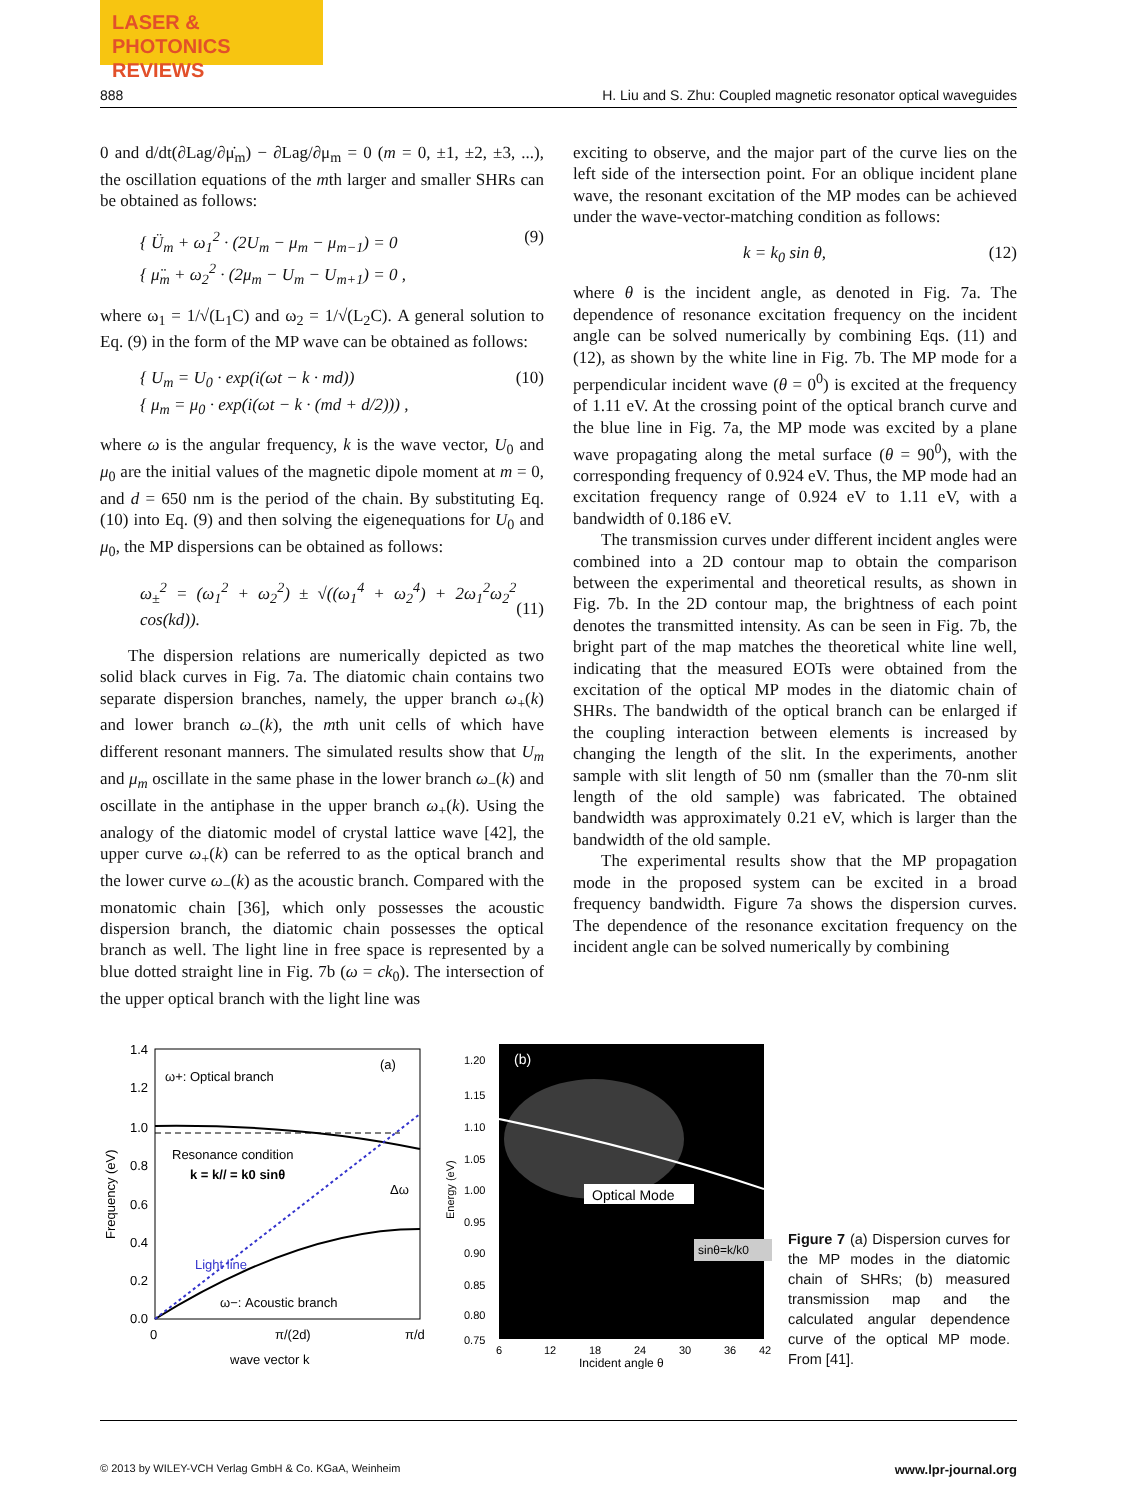LASER & PHOTONICS
REVIEWS
888 H. Liu and S. Zhu: Coupled magnetic resonator optical waveguides
0 and d/dt(∂Lag/∂μ̇<sub>m</sub>) − ∂Lag/∂μ<sub>m</sub> = 0 (m = 0, ±1, ±2, ±3, ...), the oscillation equations of the mth larger and smaller SHRs can be obtained as follows:
{ Ü<sub>m</sub> + ω<sub>1</sub><sup>2</sup> · (2U<sub>m</sub> − μ<sub>m</sub> − μ<sub>m−1</sub>) = 0
{ μ̈<sub>m</sub> + ω<sub>2</sub><sup>2</sup> · (2μ<sub>m</sub> − U<sub>m</sub> − U<sub>m+1</sub>) = 0 , (9)
where ω<sub>1</sub> = 1/√(L<sub>1</sub>C) and ω<sub>2</sub> = 1/√(L<sub>2</sub>C). A general solution to Eq. (9) in the form of the MP wave can be obtained as follows:
{ U<sub>m</sub> = U<sub>0</sub> · exp(i(ωt − k · md))
{ μ<sub>m</sub> = μ<sub>0</sub> · exp(i(ωt − k · (md + d/2))) , (10)
where ω is the angular frequency, k is the wave vector, U<sub>0</sub> and μ<sub>0</sub> are the initial values of the magnetic dipole moment at m = 0, and d = 650 nm is the period of the chain. By substituting Eq. (10) into Eq. (9) and then solving the eigenequations for U<sub>0</sub> and μ<sub>0</sub>, the MP dispersions can be obtained as follows:
ω<sub>±</sub><sup>2</sup> = (ω<sub>1</sub><sup>2</sup> + ω<sub>2</sub><sup>2</sup>) ± √((ω<sub>1</sub><sup>4</sup> + ω<sub>2</sub><sup>4</sup>) + 2ω<sub>1</sub><sup>2</sup>ω<sub>2</sub><sup>2</sup> cos(kd)).
(11)
The dispersion relations are numerically depicted as two solid black curves in Fig. 7a. The diatomic chain contains two separate dispersion branches, namely, the upper branch ω<sub>+</sub>(k) and lower branch ω<sub>−</sub>(k), the mth unit cells of which have different resonant manners. The simulated results show that U<sub>m</sub> and μ<sub>m</sub> oscillate in the same phase in the lower branch ω<sub>−</sub>(k) and oscillate in the antiphase in the upper branch ω<sub>+</sub>(k). Using the analogy of the diatomic model of crystal lattice wave [42], the upper curve ω<sub>+</sub>(k) can be referred to as the optical branch and the lower curve ω<sub>−</sub>(k) as the acoustic branch. Compared with the monatomic chain [36], which only possesses the acoustic dispersion branch, the diatomic chain possesses the optical branch as well. The light line in free space is represented by a blue dotted straight line in Fig. 7b (ω = ck<sub>0</sub>). The intersection of the upper optical branch with the light line was
exciting to observe, and the major part of the curve lies on the left side of the intersection point. For an oblique incident plane wave, the resonant excitation of the MP modes can be achieved under the wave-vector-matching condition as follows:
k = k<sub>0</sub> sin θ, (12)
where θ is the incident angle, as denoted in Fig. 7a. The dependence of resonance excitation frequency on the incident angle can be solved numerically by combining Eqs. (11) and (12), as shown by the white line in Fig. 7b. The MP mode for a perpendicular incident wave (θ = 0<sup>0</sup>) is excited at the frequency of 1.11 eV. At the crossing point of the optical branch curve and the blue line in Fig. 7a, the MP mode was excited by a plane wave propagating along the metal surface (θ = 90<sup>0</sup>), with the corresponding frequency of 0.924 eV. Thus, the MP mode had an excitation frequency range of 0.924 eV to 1.11 eV, with a bandwidth of 0.186 eV.
The transmission curves under different incident angles were combined into a 2D contour map to obtain the comparison between the experimental and theoretical results, as shown in Fig. 7b. In the 2D contour map, the brightness of each point denotes the transmitted intensity. As can be seen in Fig. 7b, the bright part of the map matches the theoretical white line well, indicating that the measured EOTs were obtained from the excitation of the optical MP modes in the diatomic chain of SHRs. The bandwidth of the optical branch can be enlarged if the coupling interaction between elements is increased by changing the length of the slit. In the experiments, another sample with slit length of 50 nm (smaller than the 70-nm slit length of the old sample) was fabricated. The obtained bandwidth was approximately 0.21 eV, which is larger than the bandwidth of the old sample.
The experimental results show that the MP propagation mode in the proposed system can be excited in a broad frequency bandwidth. Figure 7a shows the dispersion curves. The dependence of the resonance excitation frequency on the incident angle can be solved numerically by combining
(a)
ω+: Optical branch
Resonance condition
k = k// = k0 sinθ
Δω
Light line
ω−: Acoustic branch
1.4
1.2
1.0
0.8
0.6
0.4
0.2
0.0
0
π/(2d)
π/d
wave vector k
Frequency (eV)
(b)
Optical Mode
sinθ=k/k0
1.20
1.15
1.10
1.05
1.00
0.95
0.90
0.85
0.80
0.75
6
12
18
24
30
36
42
Incident angle θ
Energy (eV)
Figure 7 (a) Dispersion curves for the MP modes in the diatomic chain of SHRs; (b) measured transmission map and the calculated angular dependence curve of the optical MP mode. From [41].
© 2013 by WILEY-VCH Verlag GmbH & Co. KGaA, Weinheim www.lpr-journal.org